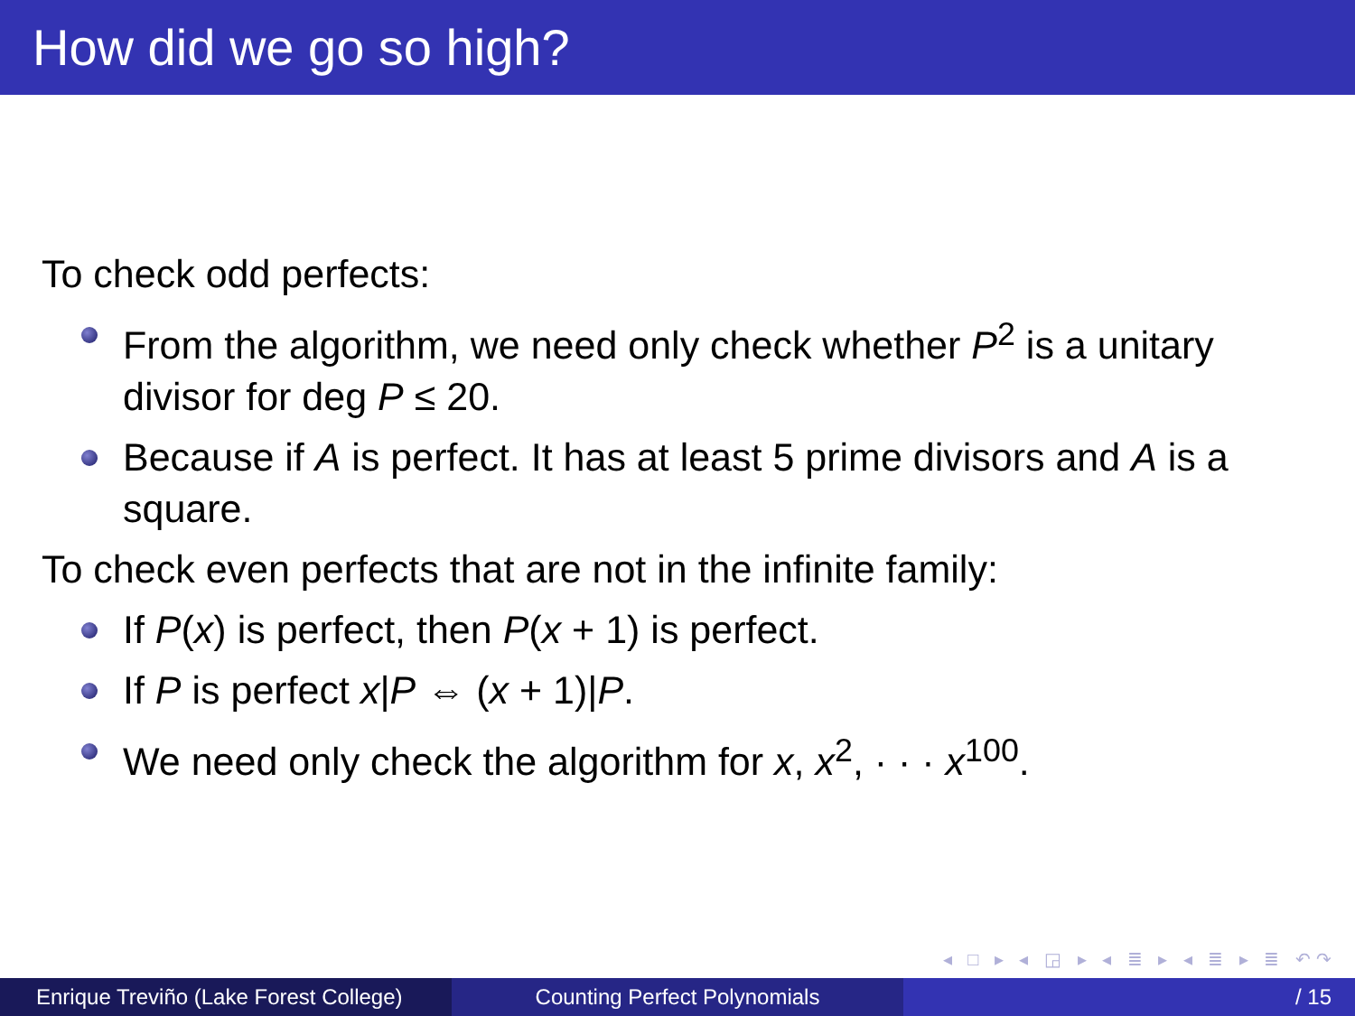How did we go so high?
To check odd perfects:
From the algorithm, we need only check whether P<sup>2</sup> is a unitary divisor for deg P ≤ 20.
Because if A is perfect. It has at least 5 prime divisors and A is a square.
To check even perfects that are not in the infinite family:
If P(x) is perfect, then P(x + 1) is perfect.
If P is perfect x|P ⇔ (x + 1)|P.
We need only check the algorithm for x, x<sup>2</sup>, · · · x<sup>100</sup>.
◂ □ ▸ ◂ ◲ ▸ ◂ ≣ ▸ ◂ ≣ ▸ ≣ ↶↷
Enrique Treviño (Lake Forest College)
Counting Perfect Polynomials / 15